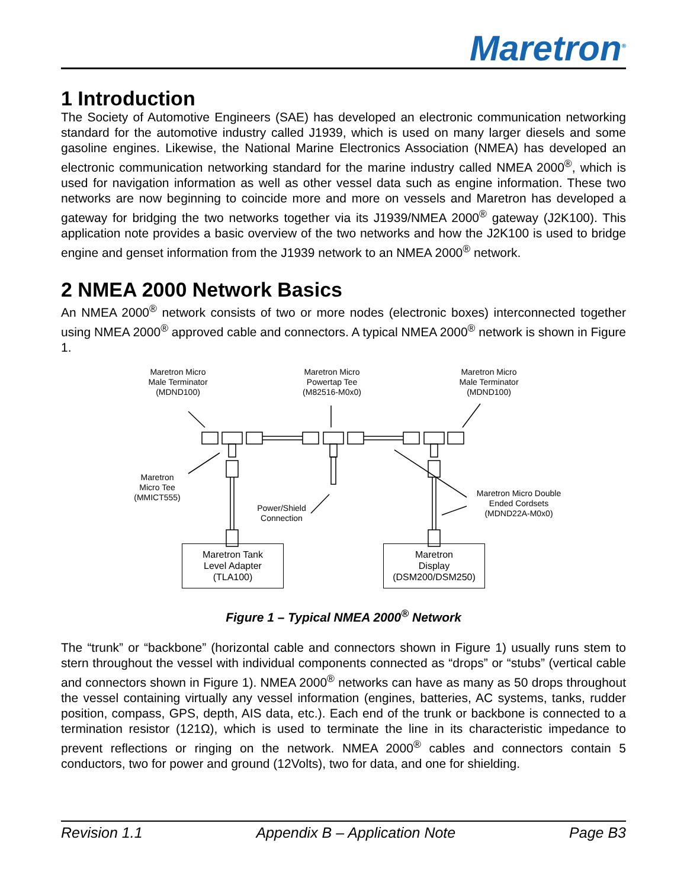Maretron<sup>®</sup>
1 Introduction
The Society of Automotive Engineers (SAE) has developed an electronic communication networking standard for the automotive industry called J1939, which is used on many larger diesels and some gasoline engines. Likewise, the National Marine Electronics Association (NMEA) has developed an electronic communication networking standard for the marine industry called NMEA 2000<sup>®</sup>, which is used for navigation information as well as other vessel data such as engine information. These two networks are now beginning to coincide more and more on vessels and Maretron has developed a gateway for bridging the two networks together via its J1939/NMEA 2000<sup>®</sup> gateway (J2K100). This application note provides a basic overview of the two networks and how the J2K100 is used to bridge engine and genset information from the J1939 network to an NMEA 2000<sup>®</sup> network.
2 NMEA 2000 Network Basics
An NMEA 2000<sup>®</sup> network consists of two or more nodes (electronic boxes) interconnected together using NMEA 2000<sup>®</sup> approved cable and connectors. A typical NMEA 2000<sup>®</sup> network is shown in Figure 1.
Maretron Micro
Male Terminator
(MDND100)
Maretron Micro
Powertap Tee
(M82516-M0x0)
Maretron Micro
Male Terminator
(MDND100)
Maretron
Micro Tee
(MMICT555)
Power/Shield
Connection
Maretron Micro Double
Ended Cordsets
(MDND22A-M0x0)
Maretron Tank
Level Adapter
(TLA100)
Maretron
Display
(DSM200/DSM250)
Figure 1 – Typical NMEA 2000<sup>®</sup> Network
The “trunk” or “backbone” (horizontal cable and connectors shown in Figure 1) usually runs stem to stern throughout the vessel with individual components connected as “drops” or “stubs” (vertical cable and connectors shown in Figure 1). NMEA 2000<sup>®</sup> networks can have as many as 50 drops throughout the vessel containing virtually any vessel information (engines, batteries, AC systems, tanks, rudder position, compass, GPS, depth, AIS data, etc.). Each end of the trunk or backbone is connected to a termination resistor (121Ω), which is used to terminate the line in its characteristic impedance to prevent reflections or ringing on the network. NMEA 2000<sup>®</sup> cables and connectors contain 5 conductors, two for power and ground (12Volts), two for data, and one for shielding.
Revision 1.1 Appendix B – Application Note Page B3